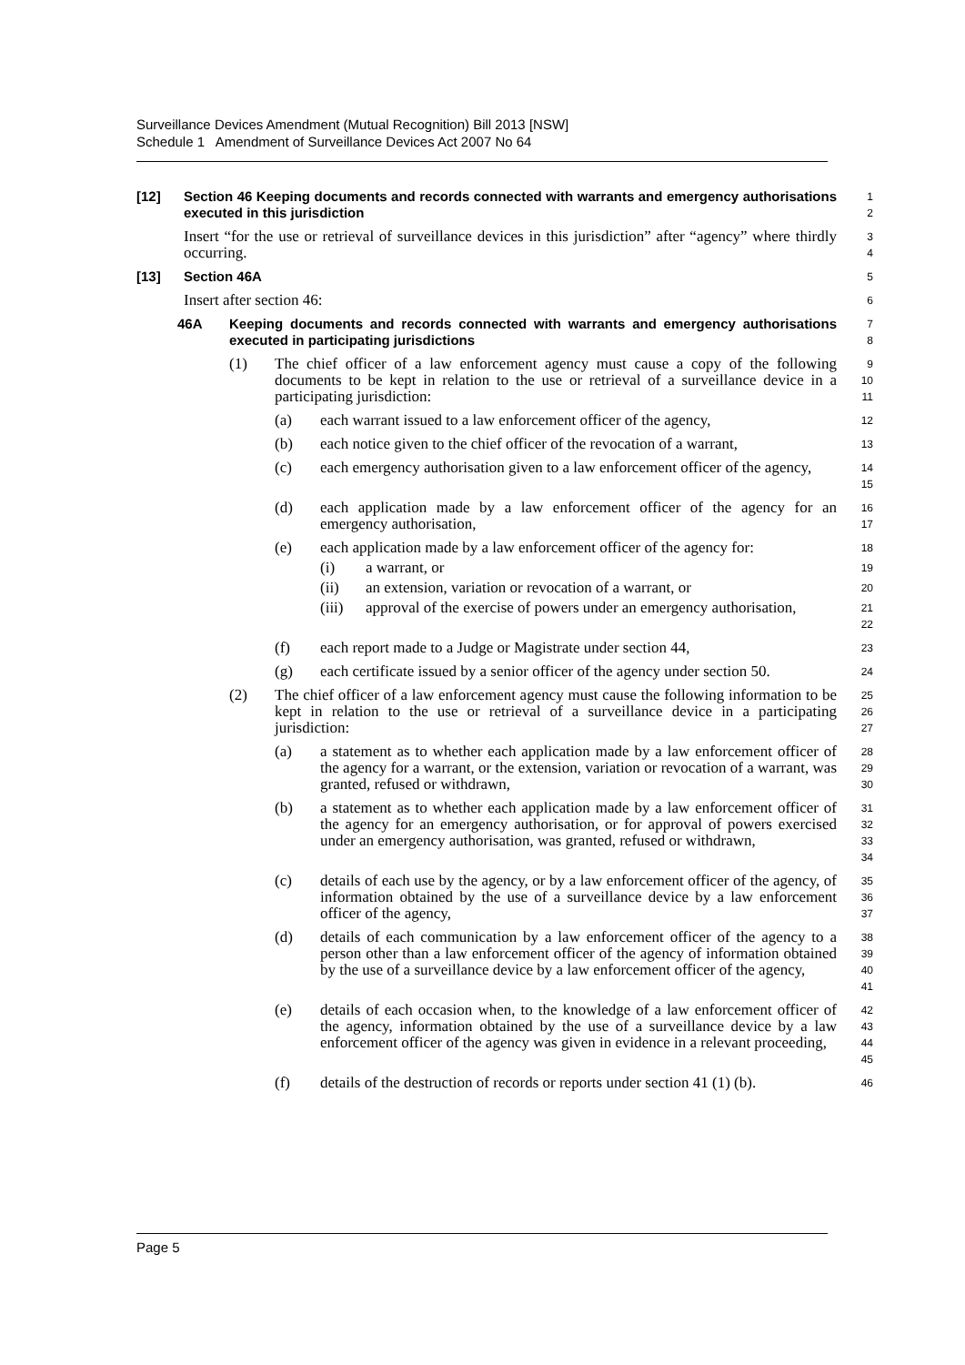Surveillance Devices Amendment (Mutual Recognition) Bill 2013 [NSW]
Schedule 1 Amendment of Surveillance Devices Act 2007 No 64
[12] Section 46 Keeping documents and records connected with warrants and emergency authorisations executed in this jurisdiction
1
2
Insert “for the use or retrieval of surveillance devices in this jurisdiction” after “agency” where thirdly occurring.
3
4
[13] Section 46A
5
Insert after section 46:
6
46A Keeping documents and records connected with warrants and emergency authorisations executed in participating jurisdictions
7
8
(1) The chief officer of a law enforcement agency must cause a copy of the following documents to be kept in relation to the use or retrieval of a surveillance device in a participating jurisdiction:
9
10
11
(a) each warrant issued to a law enforcement officer of the agency,
12
(b) each notice given to the chief officer of the revocation of a warrant,
13
(c) each emergency authorisation given to a law enforcement officer of the agency,
14
15
(d) each application made by a law enforcement officer of the agency for an emergency authorisation,
16
17
(e) each application made by a law enforcement officer of the agency for:
18
(i) a warrant, or
19
(ii) an extension, variation or revocation of a warrant, or
20
(iii) approval of the exercise of powers under an emergency authorisation,
21
22
(f) each report made to a Judge or Magistrate under section 44,
23
(g) each certificate issued by a senior officer of the agency under section 50.
24
(2) The chief officer of a law enforcement agency must cause the following information to be kept in relation to the use or retrieval of a surveillance device in a participating jurisdiction:
25
26
27
(a) a statement as to whether each application made by a law enforcement officer of the agency for a warrant, or the extension, variation or revocation of a warrant, was granted, refused or withdrawn,
28
29
30
(b) a statement as to whether each application made by a law enforcement officer of the agency for an emergency authorisation, or for approval of powers exercised under an emergency authorisation, was granted, refused or withdrawn,
31
32
33
34
(c) details of each use by the agency, or by a law enforcement officer of the agency, of information obtained by the use of a surveillance device by a law enforcement officer of the agency,
35
36
37
(d) details of each communication by a law enforcement officer of the agency to a person other than a law enforcement officer of the agency of information obtained by the use of a surveillance device by a law enforcement officer of the agency,
38
39
40
41
(e) details of each occasion when, to the knowledge of a law enforcement officer of the agency, information obtained by the use of a surveillance device by a law enforcement officer of the agency was given in evidence in a relevant proceeding,
42
43
44
45
(f) details of the destruction of records or reports under section 41 (1) (b).
46
Page 5